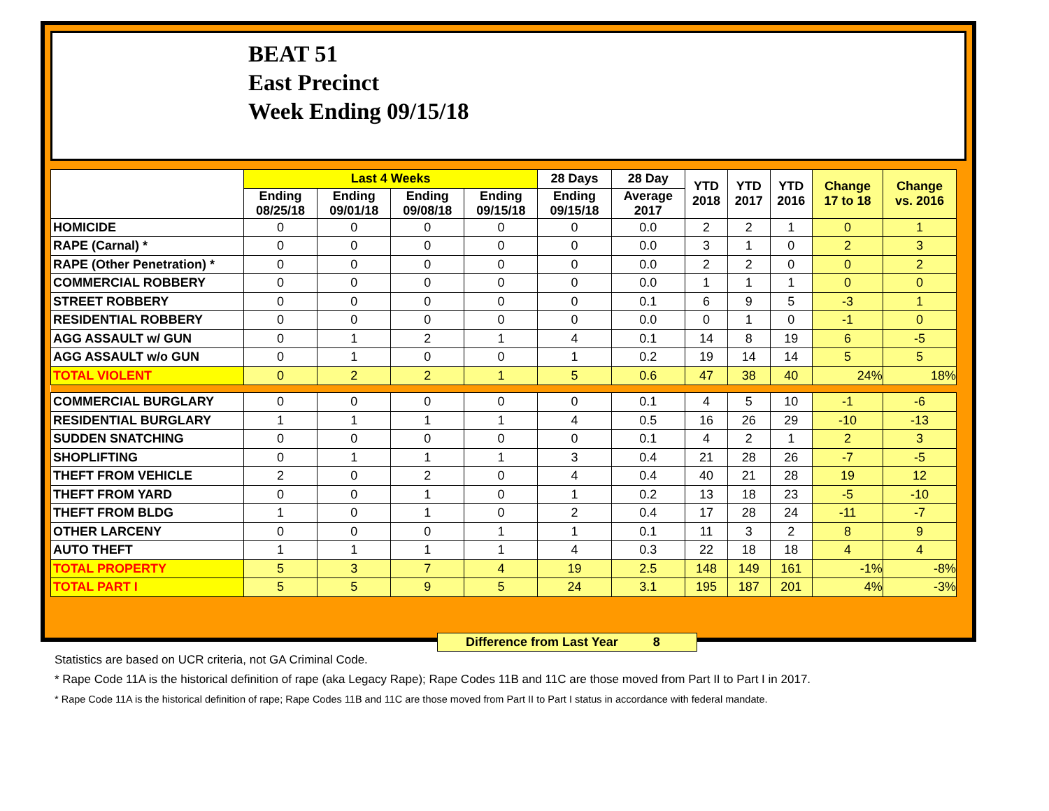BEAT 51
East Precinct
Week Ending 09/15/18
| | Last 4 Weeks | | | | 28 Days | 28 Day | YTD 2018 | YTD 2017 | YTD 2016 | Change 17 to 18 | Change vs. 2016 |
| --- | --- | --- | --- | --- | --- | --- | --- | --- | --- | --- | --- |
| | Ending 08/25/18 | Ending 09/01/18 | Ending 09/08/18 | Ending 09/15/18 | Ending 09/15/18 | Average 2017 | | | | | |
| HOMICIDE | 0 | 0 | 0 | 0 | 0 | 0.0 | 2 | 2 | 1 | 0 | 1 |
| RAPE (Carnal) * | 0 | 0 | 0 | 0 | 0 | 0.0 | 3 | 1 | 0 | 2 | 3 |
| RAPE (Other Penetration) * | 0 | 0 | 0 | 0 | 0 | 0.0 | 2 | 2 | 0 | 0 | 2 |
| COMMERCIAL ROBBERY | 0 | 0 | 0 | 0 | 0 | 0.0 | 1 | 1 | 1 | 0 | 0 |
| STREET ROBBERY | 0 | 0 | 0 | 0 | 0 | 0.1 | 6 | 9 | 5 | -3 | 1 |
| RESIDENTIAL ROBBERY | 0 | 0 | 0 | 0 | 0 | 0.0 | 0 | 1 | 0 | -1 | 0 |
| AGG ASSAULT w/ GUN | 0 | 1 | 2 | 1 | 4 | 0.1 | 14 | 8 | 19 | 6 | -5 |
| AGG ASSAULT w/o GUN | 0 | 1 | 0 | 0 | 1 | 0.2 | 19 | 14 | 14 | 5 | 5 |
| TOTAL VIOLENT | 0 | 2 | 2 | 1 | 5 | 0.6 | 47 | 38 | 40 | 24% | 18% |
| COMMERCIAL BURGLARY | 0 | 0 | 0 | 0 | 0 | 0.1 | 4 | 5 | 10 | -1 | -6 |
| RESIDENTIAL BURGLARY | 1 | 1 | 1 | 1 | 4 | 0.5 | 16 | 26 | 29 | -10 | -13 |
| SUDDEN SNATCHING | 0 | 0 | 0 | 0 | 0 | 0.1 | 4 | 2 | 1 | 2 | 3 |
| SHOPLIFTING | 0 | 1 | 1 | 1 | 3 | 0.4 | 21 | 28 | 26 | -7 | -5 |
| THEFT FROM VEHICLE | 2 | 0 | 2 | 0 | 4 | 0.4 | 40 | 21 | 28 | 19 | 12 |
| THEFT FROM YARD | 0 | 0 | 1 | 0 | 1 | 0.2 | 13 | 18 | 23 | -5 | -10 |
| THEFT FROM BLDG | 1 | 0 | 1 | 0 | 2 | 0.4 | 17 | 28 | 24 | -11 | -7 |
| OTHER LARCENY | 0 | 0 | 0 | 1 | 1 | 0.1 | 11 | 3 | 2 | 8 | 9 |
| AUTO THEFT | 1 | 1 | 1 | 1 | 4 | 0.3 | 22 | 18 | 18 | 4 | 4 |
| TOTAL PROPERTY | 5 | 3 | 7 | 4 | 19 | 2.5 | 148 | 149 | 161 | -1% | -8% |
| TOTAL PART I | 5 | 5 | 9 | 5 | 24 | 3.1 | 195 | 187 | 201 | 4% | -3% |
Difference from Last Year 8
Statistics are based on UCR criteria, not GA Criminal Code.
* Rape Code 11A is the historical definition of rape (aka Legacy Rape); Rape Codes 11B and 11C are those moved from Part II to Part I in 2017.
* Rape Code 11A is the historical definition of rape; Rape Codes 11B and 11C are those moved from Part II to Part I status in accordance with federal mandate.